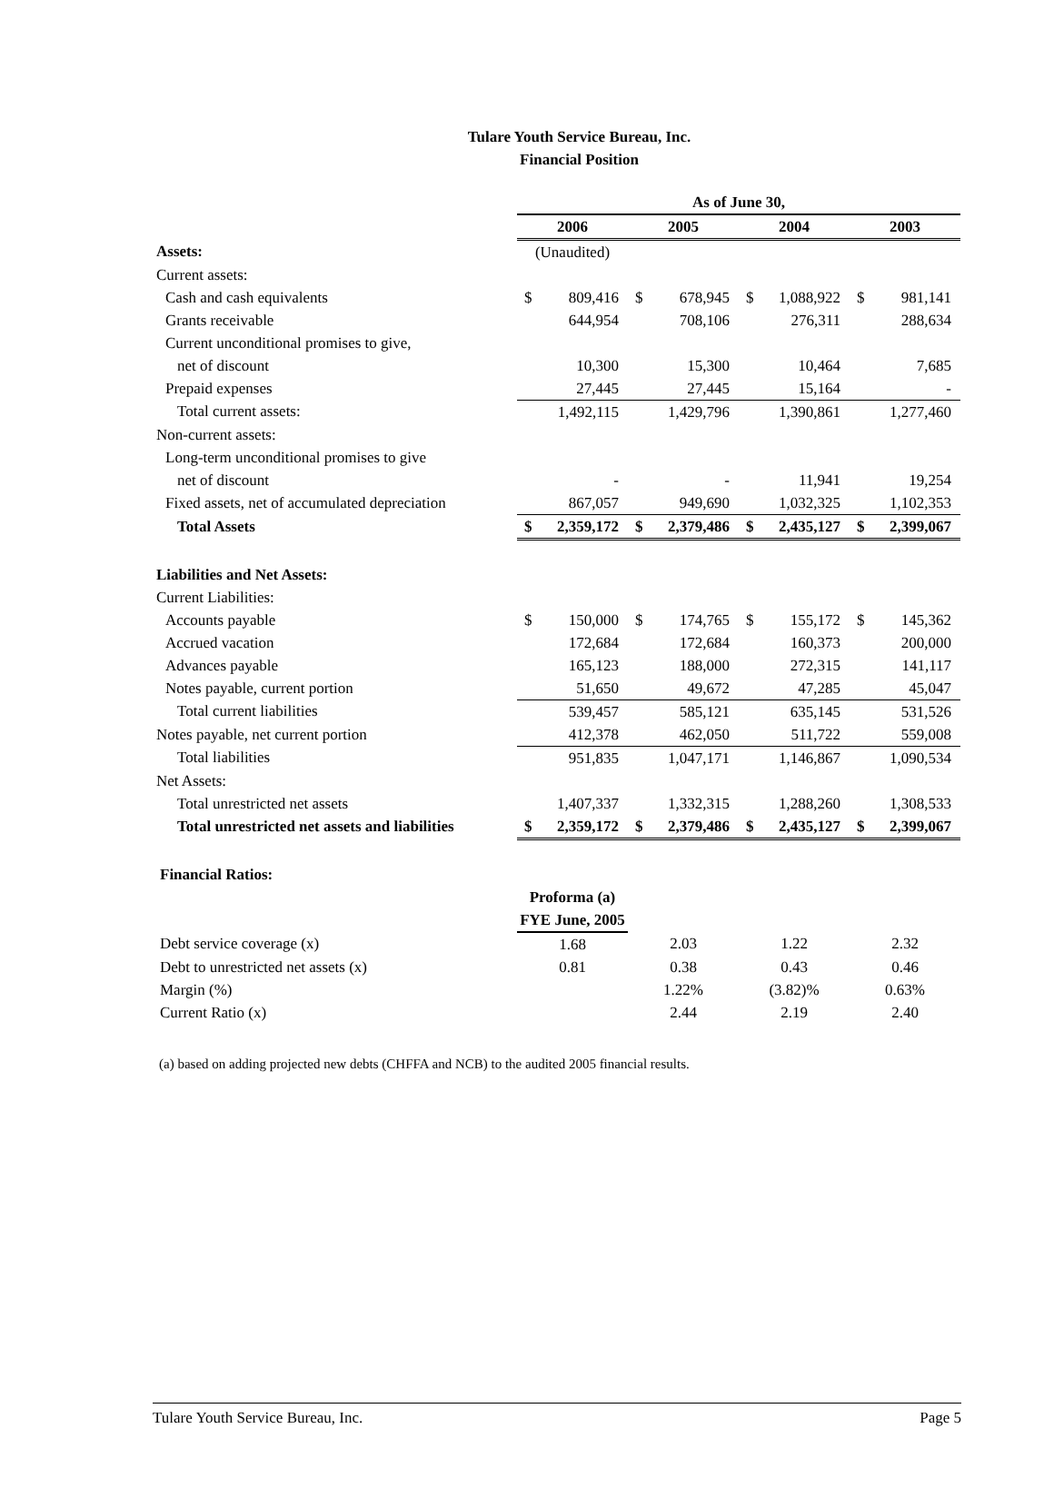Tulare Youth Service Bureau, Inc.
Financial Position
| | As of June 30, | | | | | | | |
| | 2006 | | 2005 | | 2004 | | 2003 | |
| Assets: | (Unaudited) | | | | | | | |
| Current assets: | | | | | | | | |
| Cash and cash equivalents | $ | 809,416 | $ | 678,945 | $ | 1,088,922 | $ | 981,141 |
| Grants receivable | | 644,954 | | 708,106 | | 276,311 | | 288,634 |
| Current unconditional promises to give, | | | | | | | | |
| net of discount | | 10,300 | | 15,300 | | 10,464 | | 7,685 |
| Prepaid expenses | | 27,445 | | 27,445 | | 15,164 | | - |
| Total current assets: | | 1,492,115 | | 1,429,796 | | 1,390,861 | | 1,277,460 |
| Non-current assets: | | | | | | | | |
| Long-term unconditional promises to give | | | | | | | | |
| net of discount | | - | | - | | 11,941 | | 19,254 |
| Fixed assets, net of accumulated depreciation | | 867,057 | | 949,690 | | 1,032,325 | | 1,102,353 |
| Total Assets | $ | 2,359,172 | $ | 2,379,486 | $ | 2,435,127 | $ | 2,399,067 |
| Liabilities and Net Assets: | | | | | | | | |
| Current Liabilities: | | | | | | | | |
| Accounts payable | $ | 150,000 | $ | 174,765 | $ | 155,172 | $ | 145,362 |
| Accrued vacation | | 172,684 | | 172,684 | | 160,373 | | 200,000 |
| Advances payable | | 165,123 | | 188,000 | | 272,315 | | 141,117 |
| Notes payable, current portion | | 51,650 | | 49,672 | | 47,285 | | 45,047 |
| Total current liabilities | | 539,457 | | 585,121 | | 635,145 | | 531,526 |
| Notes payable, net current portion | | 412,378 | | 462,050 | | 511,722 | | 559,008 |
| Total liabilities | | 951,835 | | 1,047,171 | | 1,146,867 | | 1,090,534 |
| Net Assets: | | | | | | | | |
| Total unrestricted net assets | | 1,407,337 | | 1,332,315 | | 1,288,260 | | 1,308,533 |
| Total unrestricted net assets and liabilities | $ | 2,359,172 | $ | 2,379,486 | $ | 2,435,127 | $ | 2,399,067 |
| Financial Ratios: | | | | | | | | |
| | Proforma (a) | | | | | | | |
| | FYE June, 2005 | | | | | | | |
| Debt service coverage (x) | 1.68 | | 2.03 | | 1.22 | | 2.32 | |
| Debt to unrestricted net assets (x) | 0.81 | | 0.38 | | 0.43 | | 0.46 | |
| Margin (%) | | | 1.22% | | (3.82)% | | 0.63% | |
| Current Ratio (x) | | | 2.44 | | 2.19 | | 2.40 | |
(a) based on adding projected new debts (CHFFA and NCB) to the audited 2005 financial results.
Tulare Youth Service Bureau, Inc. Page 5